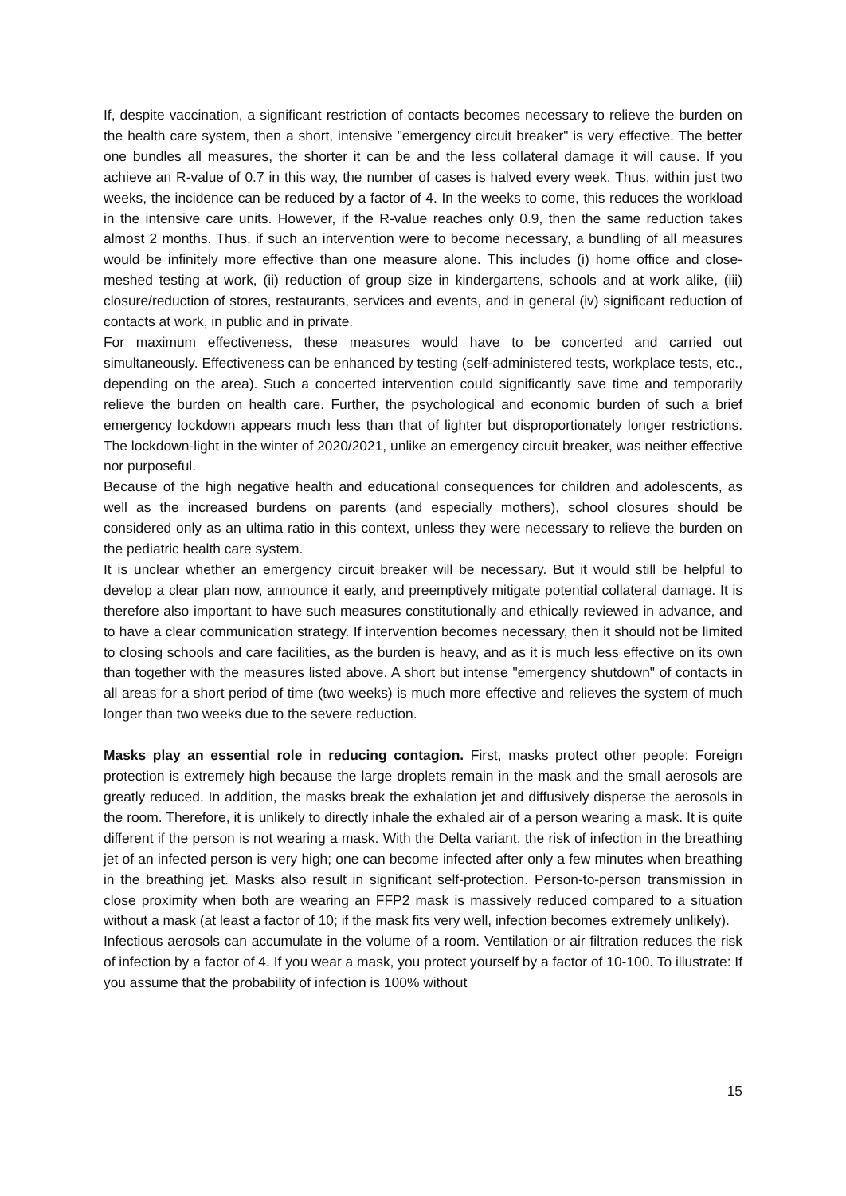If, despite vaccination, a significant restriction of contacts becomes necessary to relieve the burden on the health care system, then a short, intensive "emergency circuit breaker" is very effective. The better one bundles all measures, the shorter it can be and the less collateral damage it will cause. If you achieve an R-value of 0.7 in this way, the number of cases is halved every week. Thus, within just two weeks, the incidence can be reduced by a factor of 4. In the weeks to come, this reduces the workload in the intensive care units. However, if the R-value reaches only 0.9, then the same reduction takes almost 2 months. Thus, if such an intervention were to become necessary, a bundling of all measures would be infinitely more effective than one measure alone. This includes (i) home office and close-meshed testing at work, (ii) reduction of group size in kindergartens, schools and at work alike, (iii) closure/reduction of stores, restaurants, services and events, and in general (iv) significant reduction of contacts at work, in public and in private.
For maximum effectiveness, these measures would have to be concerted and carried out simultaneously. Effectiveness can be enhanced by testing (self-administered tests, workplace tests, etc., depending on the area). Such a concerted intervention could significantly save time and temporarily relieve the burden on health care. Further, the psychological and economic burden of such a brief emergency lockdown appears much less than that of lighter but disproportionately longer restrictions. The lockdown-light in the winter of 2020/2021, unlike an emergency circuit breaker, was neither effective nor purposeful.
Because of the high negative health and educational consequences for children and adolescents, as well as the increased burdens on parents (and especially mothers), school closures should be considered only as an ultima ratio in this context, unless they were necessary to relieve the burden on the pediatric health care system.
It is unclear whether an emergency circuit breaker will be necessary. But it would still be helpful to develop a clear plan now, announce it early, and preemptively mitigate potential collateral damage. It is therefore also important to have such measures constitutionally and ethically reviewed in advance, and to have a clear communication strategy. If intervention becomes necessary, then it should not be limited to closing schools and care facilities, as the burden is heavy, and as it is much less effective on its own than together with the measures listed above. A short but intense "emergency shutdown" of contacts in all areas for a short period of time (two weeks) is much more effective and relieves the system of much longer than two weeks due to the severe reduction.
Masks play an essential role in reducing contagion. First, masks protect other people: Foreign protection is extremely high because the large droplets remain in the mask and the small aerosols are greatly reduced. In addition, the masks break the exhalation jet and diffusively disperse the aerosols in the room. Therefore, it is unlikely to directly inhale the exhaled air of a person wearing a mask. It is quite different if the person is not wearing a mask. With the Delta variant, the risk of infection in the breathing jet of an infected person is very high; one can become infected after only a few minutes when breathing in the breathing jet. Masks also result in significant self-protection. Person-to-person transmission in close proximity when both are wearing an FFP2 mask is massively reduced compared to a situation without a mask (at least a factor of 10; if the mask fits very well, infection becomes extremely unlikely).
Infectious aerosols can accumulate in the volume of a room. Ventilation or air filtration reduces the risk of infection by a factor of 4. If you wear a mask, you protect yourself by a factor of 10-100. To illustrate: If you assume that the probability of infection is 100% without
15